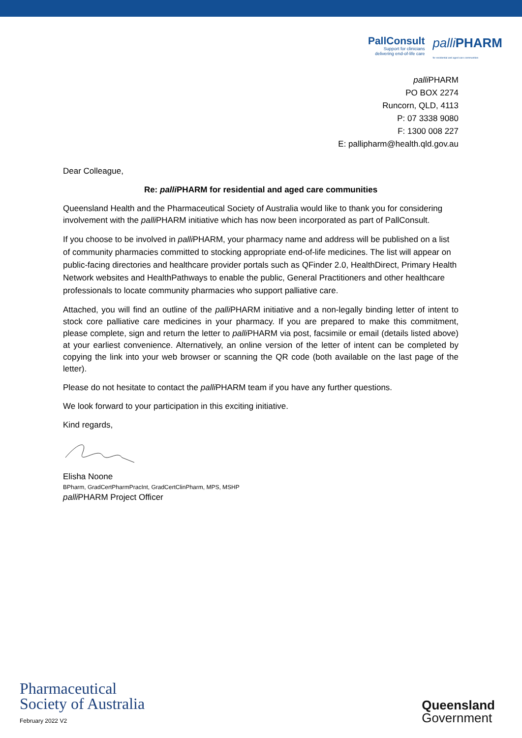PallConsult
Support for clinicians
delivering end-of-life care
palli PHARM
for residential and aged care communities
palli PHARM
PO BOX 2274
Runcorn, QLD, 4113
P: 07 3338 9080
F: 1300 008 227
E: pallipharm@health.qld.gov.au
Dear Colleague,
Re: palli PHARM for residential and aged care communities
Queensland Health and the Pharmaceutical Society of Australia would like to thank you for considering involvement with the palli PHARM initiative which has now been incorporated as part of PallConsult.
If you choose to be involved in palli PHARM, your pharmacy name and address will be published on a list of community pharmacies committed to stocking appropriate end-of-life medicines. The list will appear on public-facing directories and healthcare provider portals such as QFinder 2.0, HealthDirect, Primary Health Network websites and HealthPathways to enable the public, General Practitioners and other healthcare professionals to locate community pharmacies who support palliative care.
Attached, you will find an outline of the palli PHARM initiative and a non-legally binding letter of intent to stock core palliative care medicines in your pharmacy. If you are prepared to make this commitment, please complete, sign and return the letter to palli PHARM via post, facsimile or email (details listed above) at your earliest convenience. Alternatively, an online version of the letter of intent can be completed by copying the link into your web browser or scanning the QR code (both available on the last page of the letter).
Please do not hesitate to contact the palli PHARM team if you have any further questions.
We look forward to your participation in this exciting initiative.
Kind regards,
Elisha Noone
BPharm, GradCertPharmPracInt, GradCertClinPharm, MPS, MSHP
palli PHARM Project Officer
Pharmaceutical
Society of Australia
February 2022 V2
Queensland
Government